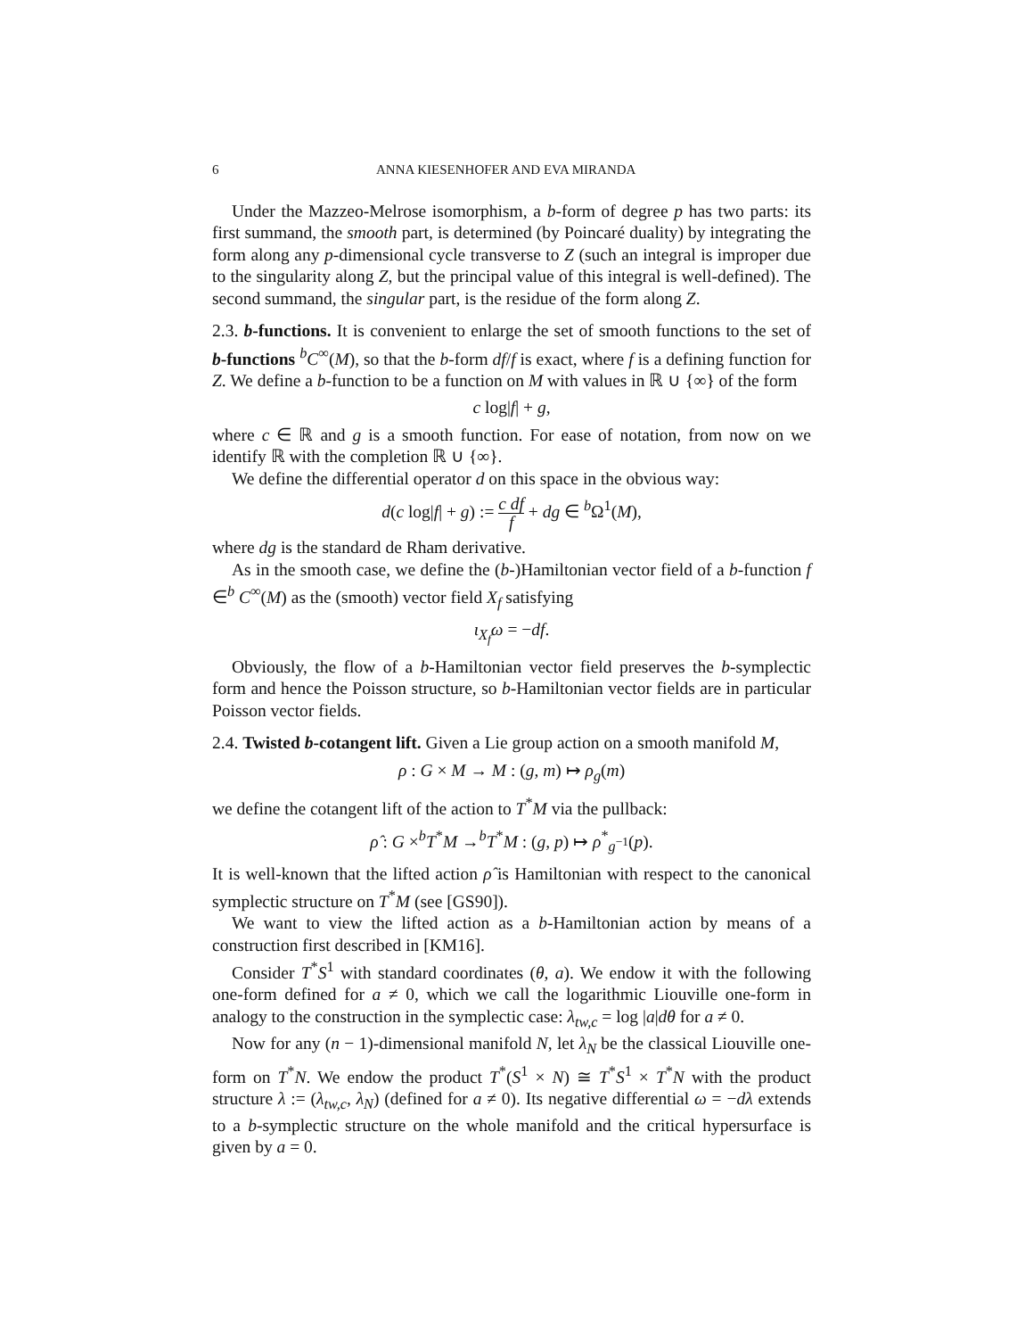6 ANNA KIESENHOFER AND EVA MIRANDA
Under the Mazzeo-Melrose isomorphism, a b-form of degree p has two parts: its first summand, the smooth part, is determined (by Poincaré duality) by integrating the form along any p-dimensional cycle transverse to Z (such an integral is improper due to the singularity along Z, but the principal value of this integral is well-defined). The second summand, the singular part, is the residue of the form along Z.
2.3. b-functions. It is convenient to enlarge the set of smooth functions to the set of b-functions <sup>b</sup>C<sup>∞</sup>(M), so that the b-form df/f is exact, where f is a defining function for Z. We define a b-function to be a function on M with values in ℝ ∪ {∞} of the form
c log|f| + g,
where c ∈ ℝ and g is a smooth function. For ease of notation, from now on we identify ℝ with the completion ℝ ∪ {∞}.
We define the differential operator d on this space in the obvious way:
d(c log|f| + g) := c df f + dg ∈ <sup>b</sup>Ω<sup>1</sup>(M),
where dg is the standard de Rham derivative.
As in the smooth case, we define the (b-)Hamiltonian vector field of a b-function f ∈<sup>b</sup> C<sup>∞</sup>(M) as the (smooth) vector field X<sub>f</sub> satisfying
ι<sub>X<sub>f</sub></sub>ω = −df.
Obviously, the flow of a b-Hamiltonian vector field preserves the b-symplectic form and hence the Poisson structure, so b-Hamiltonian vector fields are in particular Poisson vector fields.
2.4. Twisted b-cotangent lift. Given a Lie group action on a smooth manifold M,
ρ : G × M → M : (g, m) ↦ ρ<sub>g</sub>(m)
we define the cotangent lift of the action to T<sup>*</sup>M via the pullback:
ρ̂ : G ×<sup>b</sup>T<sup>*</sup>M →<sup>b</sup>T<sup>*</sup>M : (g, p) ↦ ρ<sup>*</sup><sub>g<sup>−1</sup></sub>(p).
It is well-known that the lifted action ρ̂ is Hamiltonian with respect to the canonical symplectic structure on T<sup>*</sup>M (see [GS90]).
We want to view the lifted action as a b-Hamiltonian action by means of a construction first described in [KM16].
Consider T<sup>*</sup>S<sup>1</sup> with standard coordinates (θ, a). We endow it with the following one-form defined for a ≠ 0, which we call the logarithmic Liouville one-form in analogy to the construction in the symplectic case: λ<sub>tw,c</sub> = log |a|dθ for a ≠ 0.
Now for any (n − 1)-dimensional manifold N, let λ<sub>N</sub> be the classical Liouville one-form on T<sup>*</sup>N. We endow the product T<sup>*</sup>(S<sup>1</sup> × N) ≅ T<sup>*</sup>S<sup>1</sup> × T<sup>*</sup>N with the product structure λ := (λ<sub>tw,c</sub>, λ<sub>N</sub>) (defined for a ≠ 0). Its negative differential ω = −dλ extends to a b-symplectic structure on the whole manifold and the critical hypersurface is given by a = 0.